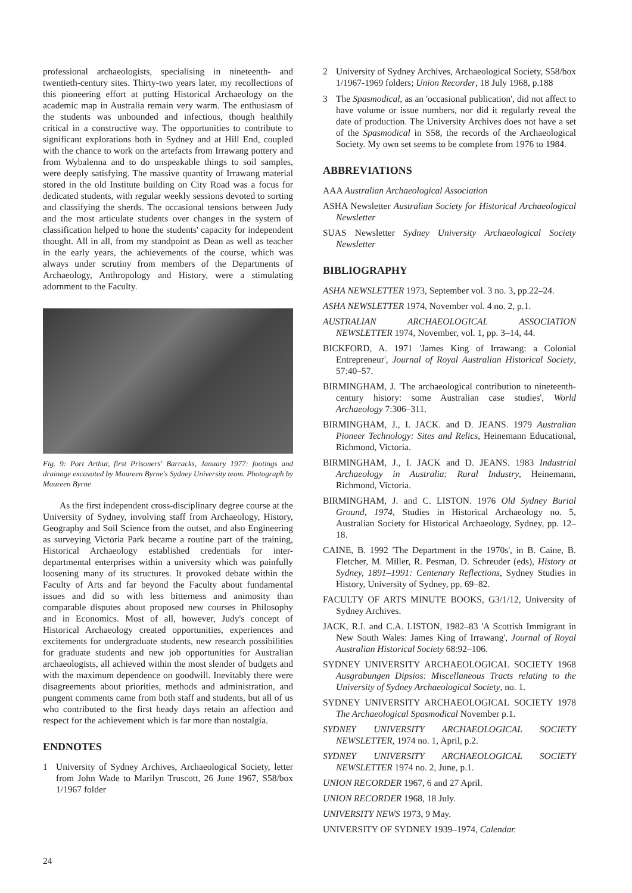professional archaeologists, specialising in nineteenth- and twentieth-century sites. Thirty-two years later, my recollections of this pioneering effort at putting Historical Archaeology on the academic map in Australia remain very warm. The enthusiasm of the students was unbounded and infectious, though healthily critical in a constructive way. The opportunities to contribute to significant explorations both in Sydney and at Hill End, coupled with the chance to work on the artefacts from Irrawang pottery and from Wybalenna and to do unspeakable things to soil samples, were deeply satisfying. The massive quantity of Irrawang material stored in the old Institute building on City Road was a focus for dedicated students, with regular weekly sessions devoted to sorting and classifying the sherds. The occasional tensions between Judy and the most articulate students over changes in the system of classification helped to hone the students' capacity for independent thought. All in all, from my standpoint as Dean as well as teacher in the early years, the achievements of the course, which was always under scrutiny from members of the Departments of Archaeology, Anthropology and History, were a stimulating adornment to the Faculty.
Fig. 9: Port Arthur, first Prisoners' Barracks, January 1977: footings and drainage excavated by Maureen Byrne's Sydney University team. Photograph by Maureen Byrne
As the first independent cross-disciplinary degree course at the University of Sydney, involving staff from Archaeology, History, Geography and Soil Science from the outset, and also Engineering as surveying Victoria Park became a routine part of the training, Historical Archaeology established credentials for inter-departmental enterprises within a university which was painfully loosening many of its structures. It provoked debate within the Faculty of Arts and far beyond the Faculty about fundamental issues and did so with less bitterness and animosity than comparable disputes about proposed new courses in Philosophy and in Economics. Most of all, however, Judy's concept of Historical Archaeology created opportunities, experiences and excitements for undergraduate students, new research possibilities for graduate students and new job opportunities for Australian archaeologists, all achieved within the most slender of budgets and with the maximum dependence on goodwill. Inevitably there were disagreements about priorities, methods and administration, and pungent comments came from both staff and students, but all of us who contributed to the first heady days retain an affection and respect for the achievement which is far more than nostalgia.
ENDNOTES
1 University of Sydney Archives, Archaeological Society, letter from John Wade to Marilyn Truscott, 26 June 1967, S58/box 1/1967 folder
2 University of Sydney Archives, Archaeological Society, S58/box 1/1967-1969 folders; Union Recorder, 18 July 1968, p.188
3 The Spasmodical, as an 'occasional publication', did not affect to have volume or issue numbers, nor did it regularly reveal the date of production. The University Archives does not have a set of the Spasmodical in S58, the records of the Archaeological Society. My own set seems to be complete from 1976 to 1984.
ABBREVIATIONS
AAA Australian Archaeological Association
ASHA Newsletter Australian Society for Historical Archaeological Newsletter
SUAS Newsletter Sydney University Archaeological Society Newsletter
BIBLIOGRAPHY
ASHA NEWSLETTER 1973, September vol. 3 no. 3, pp.22–24.
ASHA NEWSLETTER 1974, November vol. 4 no. 2, p.1.
AUSTRALIAN ARCHAEOLOGICAL ASSOCIATION NEWSLETTER 1974, November, vol. 1, pp. 3–14, 44.
BICKFORD, A. 1971 'James King of Irrawang: a Colonial Entrepreneur', Journal of Royal Australian Historical Society, 57:40–57.
BIRMINGHAM, J. 'The archaeological contribution to nineteenth-century history: some Australian case studies', World Archaeology 7:306–311.
BIRMINGHAM, J., I. JACK. and D. JEANS. 1979 Australian Pioneer Technology: Sites and Relics, Heinemann Educational, Richmond, Victoria.
BIRMINGHAM, J., I. JACK and D. JEANS. 1983 Industrial Archaeology in Australia: Rural Industry, Heinemann, Richmond, Victoria.
BIRMINGHAM, J. and C. LISTON. 1976 Old Sydney Burial Ground, 1974, Studies in Historical Archaeology no. 5, Australian Society for Historical Archaeology, Sydney, pp. 12–18.
CAINE, B. 1992 'The Department in the 1970s', in B. Caine, B. Fletcher, M. Miller, R. Pesman, D. Schreuder (eds), History at Sydney, 1891–1991: Centenary Reflections, Sydney Studies in History, University of Sydney, pp. 69–82.
FACULTY OF ARTS MINUTE BOOKS, G3/1/12, University of Sydney Archives.
JACK, R.I. and C.A. LISTON, 1982–83 'A Scottish Immigrant in New South Wales: James King of Irrawang', Journal of Royal Australian Historical Society 68:92–106.
SYDNEY UNIVERSITY ARCHAEOLOGICAL SOCIETY 1968 Ausgrabungen Dipsios: Miscellaneous Tracts relating to the University of Sydney Archaeological Society, no. 1.
SYDNEY UNIVERSITY ARCHAEOLOGICAL SOCIETY 1978 The Archaeological Spasmodical November p.1.
SYDNEY UNIVERSITY ARCHAEOLOGICAL SOCIETY NEWSLETTER, 1974 no. 1, April, p.2.
SYDNEY UNIVERSITY ARCHAEOLOGICAL SOCIETY NEWSLETTER 1974 no. 2, June, p.1.
UNION RECORDER 1967, 6 and 27 April.
UNION RECORDER 1968, 18 July.
UNIVERSITY NEWS 1973, 9 May.
UNIVERSITY OF SYDNEY 1939–1974, Calendar.
24